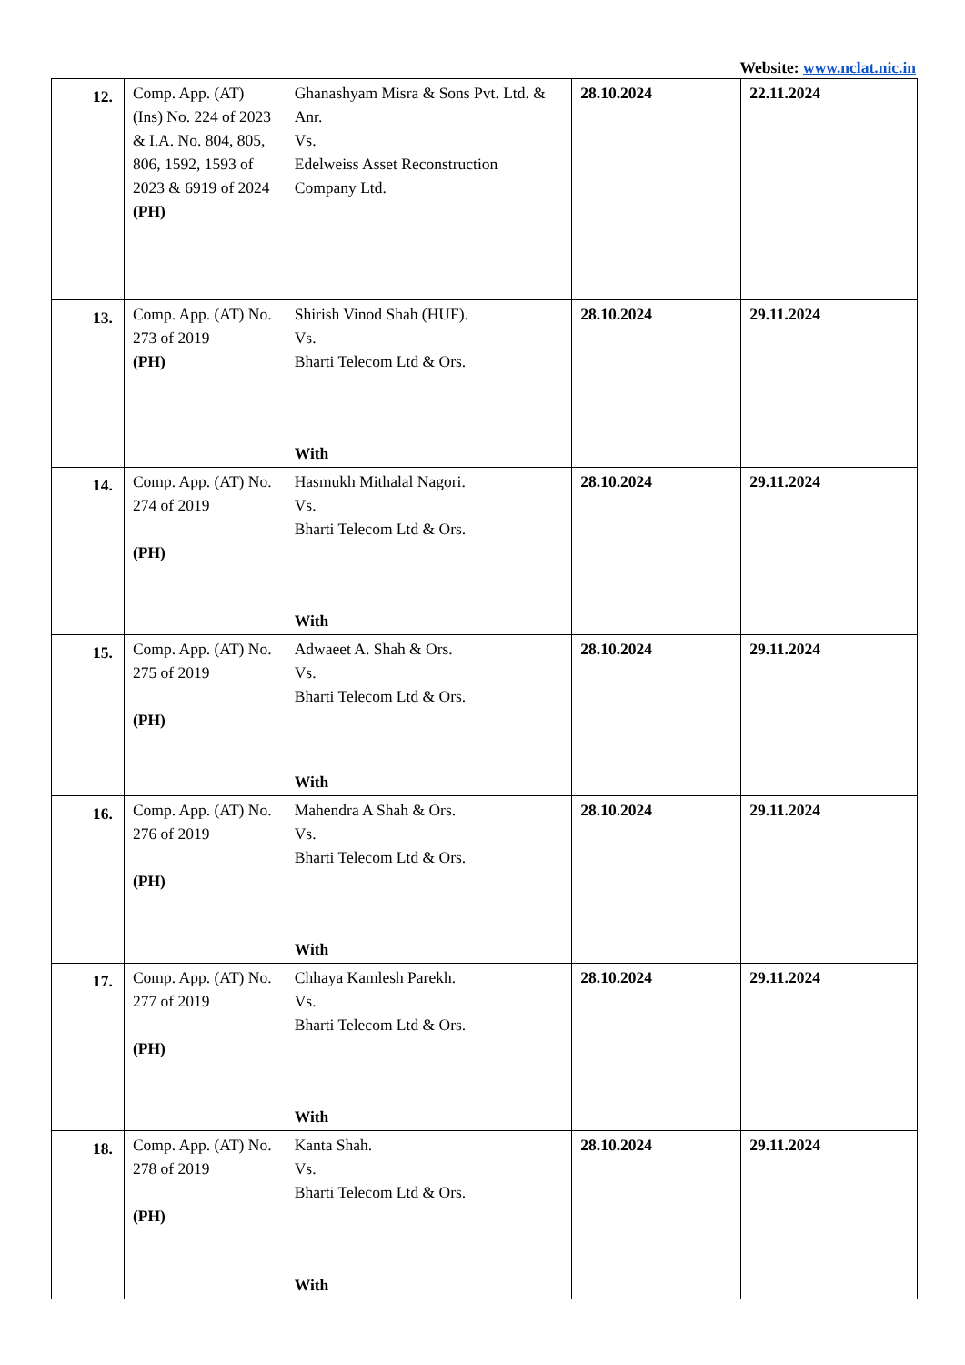Website: www.nclat.nic.in
| 12. | Comp. App. (AT) (Ins) No. 224 of 2023 & I.A. No. 804, 805, 806, 1592, 1593 of 2023 & 6919 of 2024 (PH) | Ghanashyam Misra & Sons Pvt. Ltd. & Anr. Vs. Edelweiss Asset Reconstruction Company Ltd. | 28.10.2024 | 22.11.2024 |
| 13. | Comp. App. (AT) No. 273 of 2019 (PH) | Shirish Vinod Shah (HUF). Vs. Bharti Telecom Ltd & Ors. With | 28.10.2024 | 29.11.2024 |
| 14. | Comp. App. (AT) No. 274 of 2019 (PH) | Hasmukh Mithalal Nagori. Vs. Bharti Telecom Ltd & Ors. With | 28.10.2024 | 29.11.2024 |
| 15. | Comp. App. (AT) No. 275 of 2019 (PH) | Adwaeet A. Shah & Ors. Vs. Bharti Telecom Ltd & Ors. With | 28.10.2024 | 29.11.2024 |
| 16. | Comp. App. (AT) No. 276 of 2019 (PH) | Mahendra A Shah & Ors. Vs. Bharti Telecom Ltd & Ors. With | 28.10.2024 | 29.11.2024 |
| 17. | Comp. App. (AT) No. 277 of 2019 (PH) | Chhaya Kamlesh Parekh. Vs. Bharti Telecom Ltd & Ors. With | 28.10.2024 | 29.11.2024 |
| 18. | Comp. App. (AT) No. 278 of 2019 (PH) | Kanta Shah. Vs. Bharti Telecom Ltd & Ors. With | 28.10.2024 | 29.11.2024 |